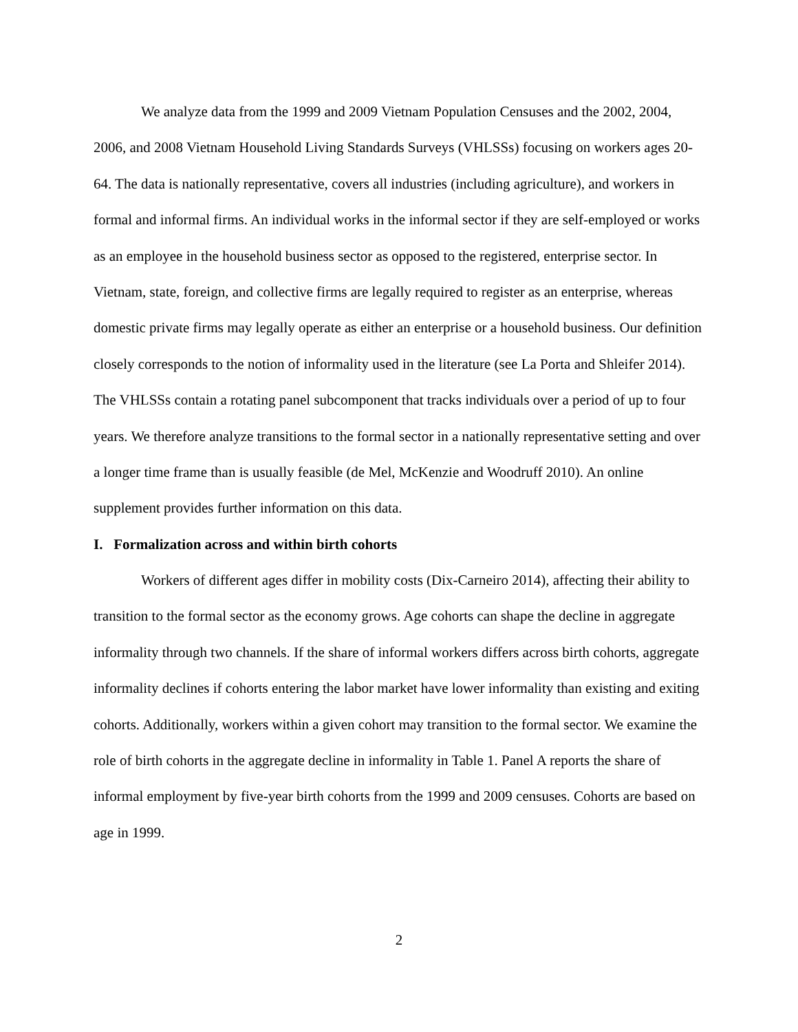We analyze data from the 1999 and 2009 Vietnam Population Censuses and the 2002, 2004, 2006, and 2008 Vietnam Household Living Standards Surveys (VHLSSs) focusing on workers ages 20-64. The data is nationally representative, covers all industries (including agriculture), and workers in formal and informal firms. An individual works in the informal sector if they are self-employed or works as an employee in the household business sector as opposed to the registered, enterprise sector. In Vietnam, state, foreign, and collective firms are legally required to register as an enterprise, whereas domestic private firms may legally operate as either an enterprise or a household business. Our definition closely corresponds to the notion of informality used in the literature (see La Porta and Shleifer 2014). The VHLSSs contain a rotating panel subcomponent that tracks individuals over a period of up to four years. We therefore analyze transitions to the formal sector in a nationally representative setting and over a longer time frame than is usually feasible (de Mel, McKenzie and Woodruff 2010). An online supplement provides further information on this data.
I. Formalization across and within birth cohorts
Workers of different ages differ in mobility costs (Dix-Carneiro 2014), affecting their ability to transition to the formal sector as the economy grows. Age cohorts can shape the decline in aggregate informality through two channels. If the share of informal workers differs across birth cohorts, aggregate informality declines if cohorts entering the labor market have lower informality than existing and exiting cohorts. Additionally, workers within a given cohort may transition to the formal sector. We examine the role of birth cohorts in the aggregate decline in informality in Table 1. Panel A reports the share of informal employment by five-year birth cohorts from the 1999 and 2009 censuses. Cohorts are based on age in 1999.
2